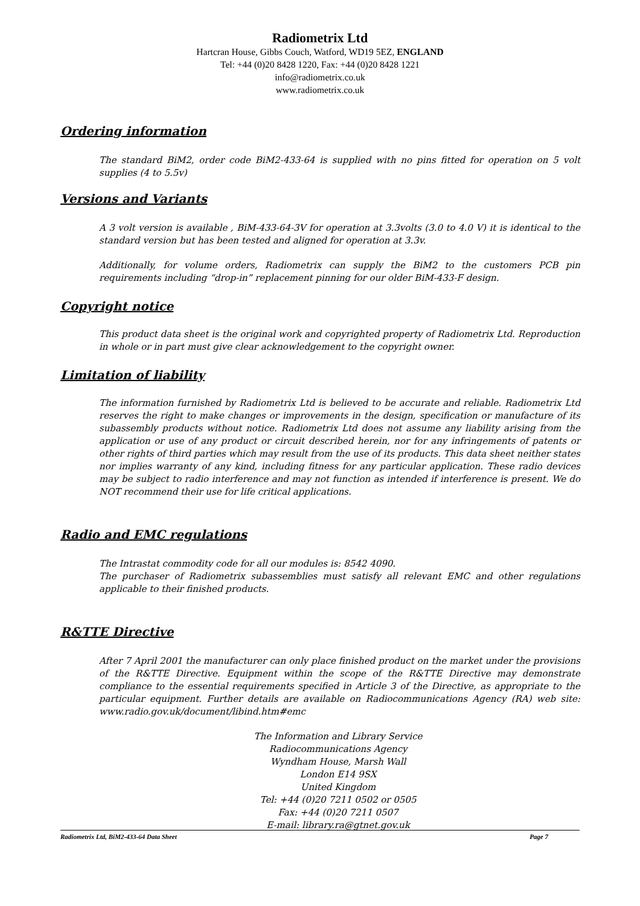Radiometrix Ltd
Hartcran House, Gibbs Couch, Watford, WD19 5EZ, ENGLAND
Tel: +44 (0)20 8428 1220, Fax: +44 (0)20 8428 1221
info@radiometrix.co.uk
www.radiometrix.co.uk
Ordering information
The standard BiM2, order code BiM2-433-64 is supplied with no pins fitted for operation on 5 volt supplies (4 to 5.5v)
Versions and Variants
A 3 volt version is available , BiM-433-64-3V for operation at 3.3volts (3.0 to 4.0 V) it is identical to the standard version but has been tested and aligned for operation at 3.3v.
Additionally, for volume orders, Radiometrix can supply the BiM2 to the customers PCB pin requirements including “drop-in” replacement pinning for our older BiM-433-F design.
Copyright notice
This product data sheet is the original work and copyrighted property of Radiometrix Ltd. Reproduction in whole or in part must give clear acknowledgement to the copyright owner.
Limitation of liability
The information furnished by Radiometrix Ltd is believed to be accurate and reliable. Radiometrix Ltd reserves the right to make changes or improvements in the design, specification or manufacture of its subassembly products without notice. Radiometrix Ltd does not assume any liability arising from the application or use of any product or circuit described herein, nor for any infringements of patents or other rights of third parties which may result from the use of its products. This data sheet neither states nor implies warranty of any kind, including fitness for any particular application. These radio devices may be subject to radio interference and may not function as intended if interference is present. We do NOT recommend their use for life critical applications.
Radio and EMC regulations
The Intrastat commodity code for all our modules is: 8542 4090.
The purchaser of Radiometrix subassemblies must satisfy all relevant EMC and other regulations applicable to their finished products.
R&TTE Directive
After 7 April 2001 the manufacturer can only place finished product on the market under the provisions of the R&TTE Directive. Equipment within the scope of the R&TTE Directive may demonstrate compliance to the essential requirements specified in Article 3 of the Directive, as appropriate to the particular equipment. Further details are available on Radiocommunications Agency (RA) web site: www.radio.gov.uk/document/libind.htm#emc
The Information and Library Service
Radiocommunications Agency
Wyndham House, Marsh Wall
London E14 9SX
United Kingdom
Tel: +44 (0)20 7211 0502 or 0505
Fax: +44 (0)20 7211 0507
E-mail: library.ra@gtnet.gov.uk
Radiometrix Ltd, BiM2-433-64 Data Sheet Page 7